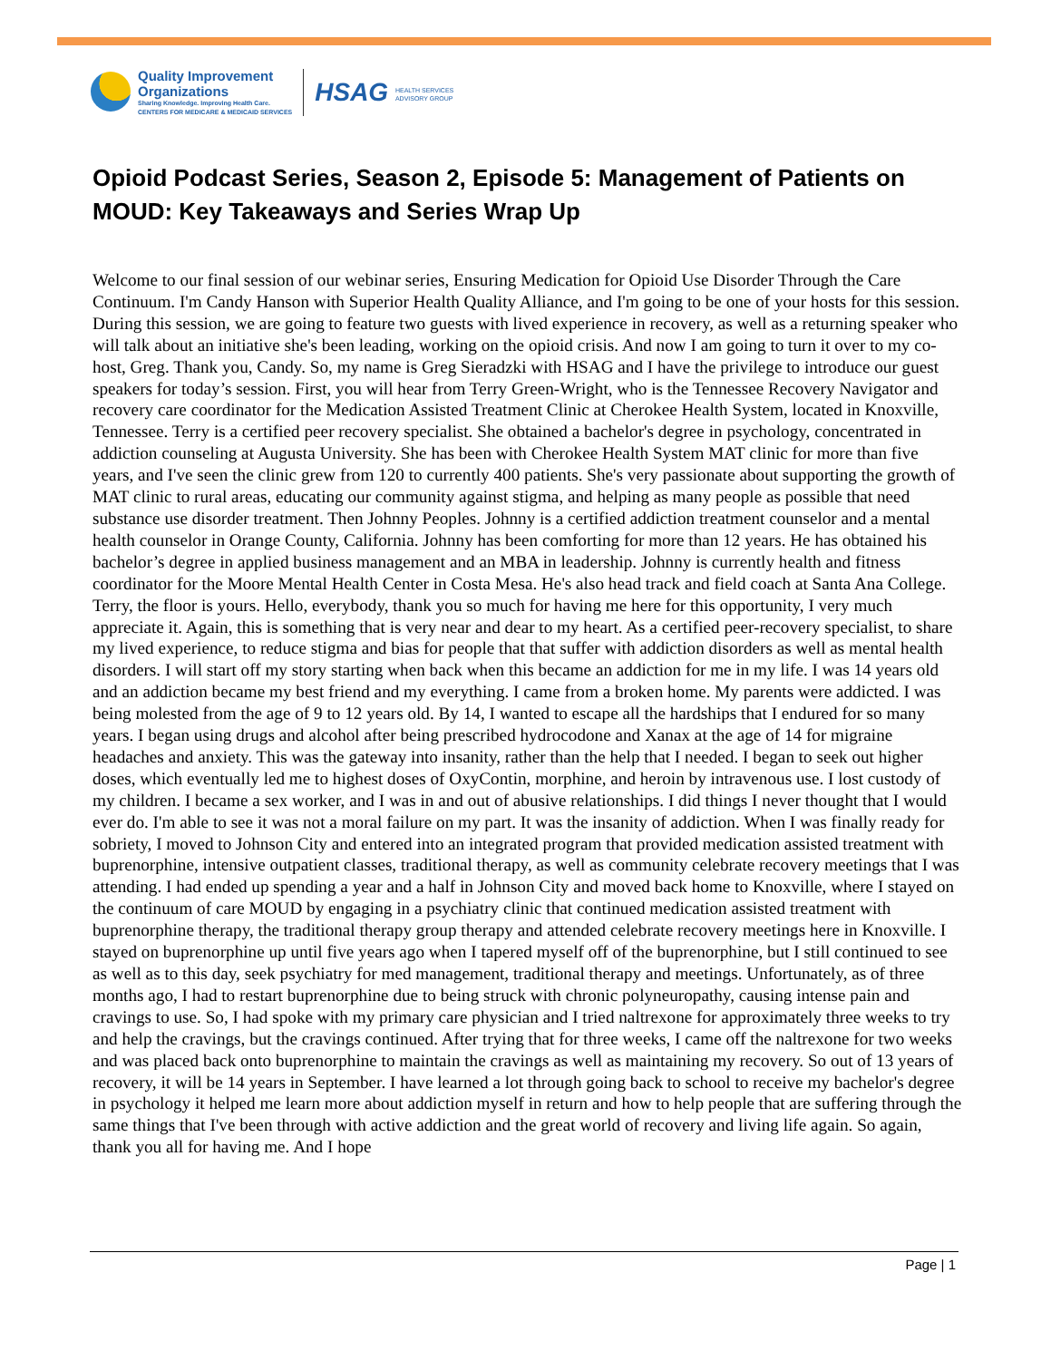Quality Improvement
Organizations
Sharing Knowledge. Improving Health Care.
CENTERS FOR MEDICARE & MEDICAID SERVICES
HSAG HEALTH SERVICES
ADVISORY GROUP
Opioid Podcast Series, Season 2, Episode 5: Management of Patients on MOUD: Key Takeaways and Series Wrap Up
Welcome to our final session of our webinar series, Ensuring Medication for Opioid Use Disorder Through the Care Continuum. I'm Candy Hanson with Superior Health Quality Alliance, and I'm going to be one of your hosts for this session. During this session, we are going to feature two guests with lived experience in recovery, as well as a returning speaker who will talk about an initiative she's been leading, working on the opioid crisis. And now I am going to turn it over to my co-host, Greg. Thank you, Candy. So, my name is Greg Sieradzki with HSAG and I have the privilege to introduce our guest speakers for today’s session. First, you will hear from Terry Green-Wright, who is the Tennessee Recovery Navigator and recovery care coordinator for the Medication Assisted Treatment Clinic at Cherokee Health System, located in Knoxville, Tennessee. Terry is a certified peer recovery specialist. She obtained a bachelor's degree in psychology, concentrated in addiction counseling at Augusta University. She has been with Cherokee Health System MAT clinic for more than five years, and I've seen the clinic grew from 120 to currently 400 patients. She's very passionate about supporting the growth of MAT clinic to rural areas, educating our community against stigma, and helping as many people as possible that need substance use disorder treatment. Then Johnny Peoples. Johnny is a certified addiction treatment counselor and a mental health counselor in Orange County, California. Johnny has been comforting for more than 12 years. He has obtained his bachelor’s degree in applied business management and an MBA in leadership. Johnny is currently health and fitness coordinator for the Moore Mental Health Center in Costa Mesa. He's also head track and field coach at Santa Ana College. Terry, the floor is yours. Hello, everybody, thank you so much for having me here for this opportunity, I very much appreciate it. Again, this is something that is very near and dear to my heart. As a certified peer-recovery specialist, to share my lived experience, to reduce stigma and bias for people that that suffer with addiction disorders as well as mental health disorders. I will start off my story starting when back when this became an addiction for me in my life. I was 14 years old and an addiction became my best friend and my everything. I came from a broken home. My parents were addicted. I was being molested from the age of 9 to 12 years old. By 14, I wanted to escape all the hardships that I endured for so many years. I began using drugs and alcohol after being prescribed hydrocodone and Xanax at the age of 14 for migraine headaches and anxiety. This was the gateway into insanity, rather than the help that I needed. I began to seek out higher doses, which eventually led me to highest doses of OxyContin, morphine, and heroin by intravenous use. I lost custody of my children. I became a sex worker, and I was in and out of abusive relationships. I did things I never thought that I would ever do. I'm able to see it was not a moral failure on my part. It was the insanity of addiction. When I was finally ready for sobriety, I moved to Johnson City and entered into an integrated program that provided medication assisted treatment with buprenorphine, intensive outpatient classes, traditional therapy, as well as community celebrate recovery meetings that I was attending. I had ended up spending a year and a half in Johnson City and moved back home to Knoxville, where I stayed on the continuum of care MOUD by engaging in a psychiatry clinic that continued medication assisted treatment with buprenorphine therapy, the traditional therapy group therapy and attended celebrate recovery meetings here in Knoxville. I stayed on buprenorphine up until five years ago when I tapered myself off of the buprenorphine, but I still continued to see as well as to this day, seek psychiatry for med management, traditional therapy and meetings. Unfortunately, as of three months ago, I had to restart buprenorphine due to being struck with chronic polyneuropathy, causing intense pain and cravings to use. So, I had spoke with my primary care physician and I tried naltrexone for approximately three weeks to try and help the cravings, but the cravings continued. After trying that for three weeks, I came off the naltrexone for two weeks and was placed back onto buprenorphine to maintain the cravings as well as maintaining my recovery. So out of 13 years of recovery, it will be 14 years in September. I have learned a lot through going back to school to receive my bachelor's degree in psychology it helped me learn more about addiction myself in return and how to help people that are suffering through the same things that I've been through with active addiction and the great world of recovery and living life again. So again, thank you all for having me. And I hope
Page | 1